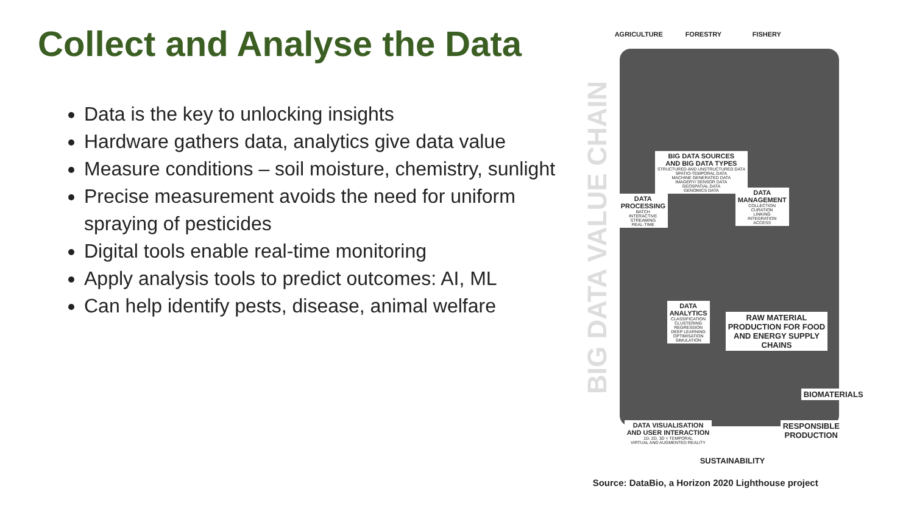Collect and Analyse the Data
Data is the key to unlocking insights
Hardware gathers data, analytics give data value
Measure conditions – soil moisture, chemistry, sunlight
Precise measurement avoids the need for uniform spraying of pesticides
Digital tools enable real-time monitoring
Apply analysis tools to predict outcomes: AI, ML
Can help identify pests, disease, animal welfare
BIG DATA VALUE CHAIN
AGRICULTURE FORESTRY FISHERY
BIG DATA SOURCES
AND BIG DATA TYPES
STRUCTURED AND UNSTRUCTURED DATA
SPATIO-TEMPORAL DATA
MACHINE GENERATED DATA
IMAGERY/ SENSOR DATA
GEOSPATIAL DATA
GENOMICS DATA
DATA
PROCESSING
BATCH
INTERACTIVE
STREAMING
REAL-TIME
DATA
MANAGEMENT
COLLECTION
CURATION
LINKING
INTEGRATION
ACCESS
DATA
ANALYTICS
CLASSIFICATION
CLUSTERING
REGRESSION
DEEP LEARNING
OPTIMISATION
SIMULATION
RAW MATERIAL
PRODUCTION FOR FOOD
AND ENERGY SUPPLY
CHAINS
BIOMATERIALS
DATA VISUALISATION
AND USER INTERACTION
1D, 2D, 3D + TEMPORAL
VIRTUAL AND AUGMENTED REALITY
RESPONSIBLE
PRODUCTION
SUSTAINABILITY
Source: DataBio, a Horizon 2020 Lighthouse project